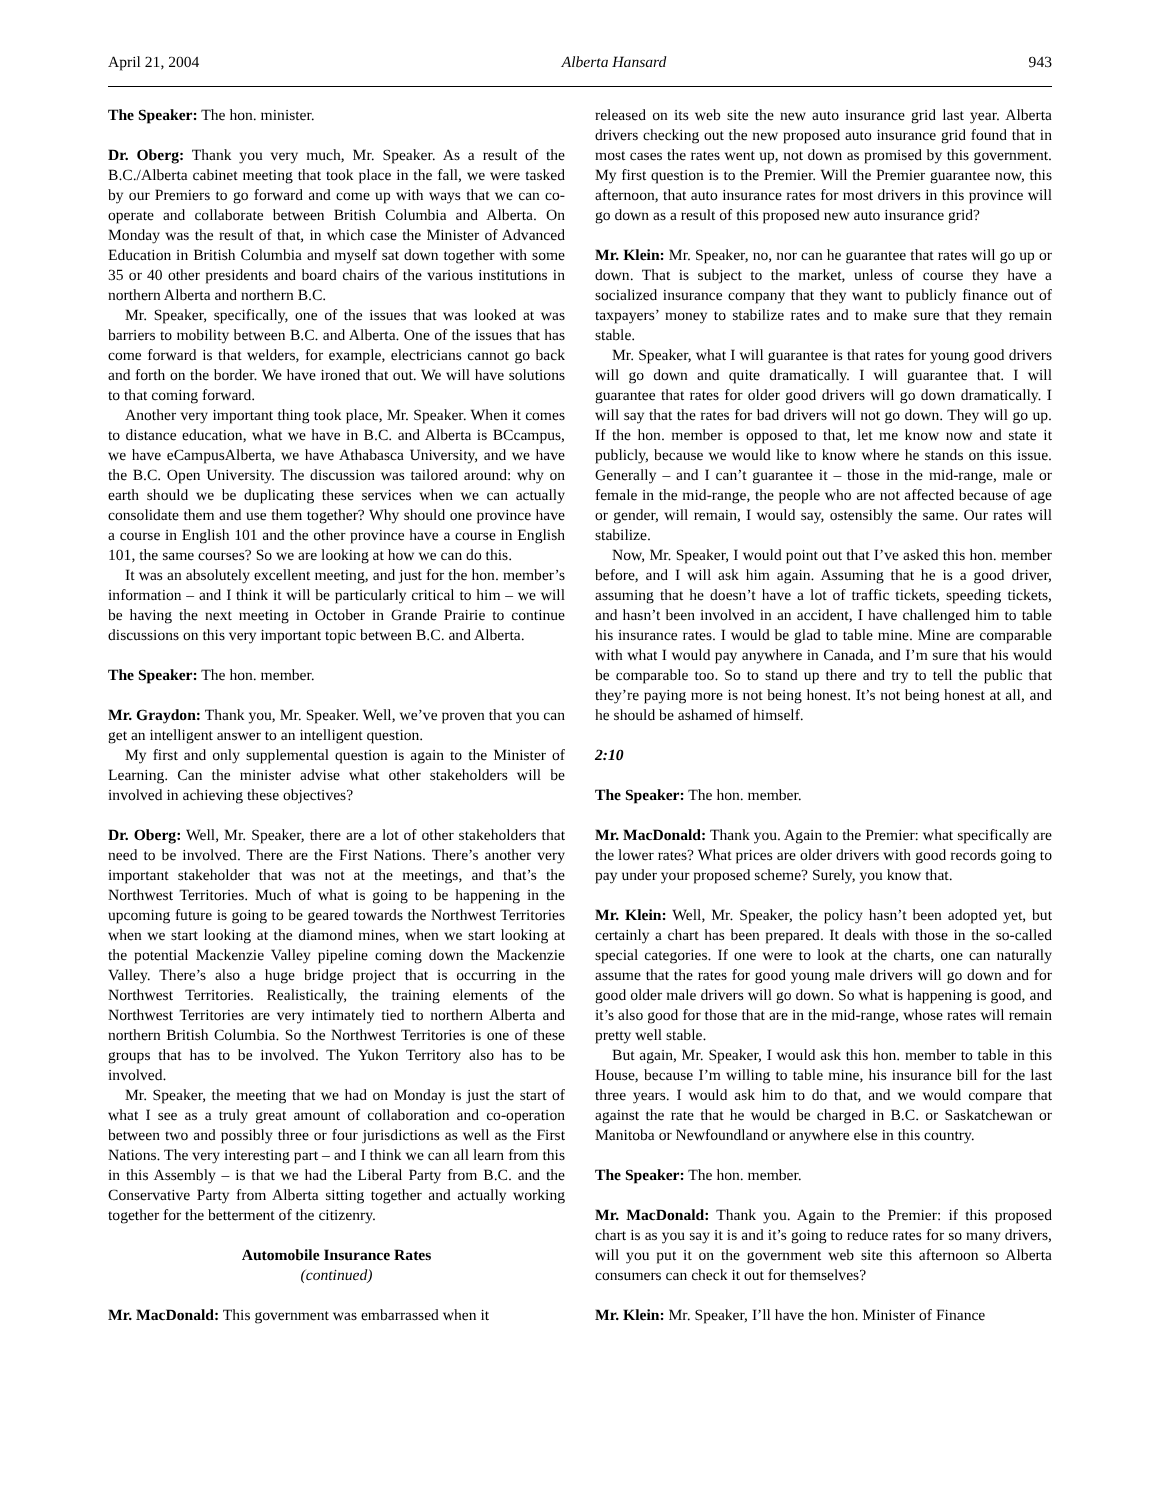April 21, 2004 Alberta Hansard 943
The Speaker: The hon. minister.
Dr. Oberg: Thank you very much, Mr. Speaker. As a result of the B.C./Alberta cabinet meeting that took place in the fall, we were tasked by our Premiers to go forward and come up with ways that we can co-operate and collaborate between British Columbia and Alberta. On Monday was the result of that, in which case the Minister of Advanced Education in British Columbia and myself sat down together with some 35 or 40 other presidents and board chairs of the various institutions in northern Alberta and northern B.C.
Mr. Speaker, specifically, one of the issues that was looked at was barriers to mobility between B.C. and Alberta. One of the issues that has come forward is that welders, for example, electricians cannot go back and forth on the border. We have ironed that out. We will have solutions to that coming forward.
Another very important thing took place, Mr. Speaker. When it comes to distance education, what we have in B.C. and Alberta is BCcampus, we have eCampusAlberta, we have Athabasca University, and we have the B.C. Open University. The discussion was tailored around: why on earth should we be duplicating these services when we can actually consolidate them and use them together? Why should one province have a course in English 101 and the other province have a course in English 101, the same courses? So we are looking at how we can do this.
It was an absolutely excellent meeting, and just for the hon. member’s information – and I think it will be particularly critical to him – we will be having the next meeting in October in Grande Prairie to continue discussions on this very important topic between B.C. and Alberta.
The Speaker: The hon. member.
Mr. Graydon: Thank you, Mr. Speaker. Well, we’ve proven that you can get an intelligent answer to an intelligent question.
My first and only supplemental question is again to the Minister of Learning. Can the minister advise what other stakeholders will be involved in achieving these objectives?
Dr. Oberg: Well, Mr. Speaker, there are a lot of other stakeholders that need to be involved. There are the First Nations. There’s another very important stakeholder that was not at the meetings, and that’s the Northwest Territories. Much of what is going to be happening in the upcoming future is going to be geared towards the Northwest Territories when we start looking at the diamond mines, when we start looking at the potential Mackenzie Valley pipeline coming down the Mackenzie Valley. There’s also a huge bridge project that is occurring in the Northwest Territories. Realistically, the training elements of the Northwest Territories are very intimately tied to northern Alberta and northern British Columbia. So the Northwest Territories is one of these groups that has to be involved. The Yukon Territory also has to be involved.
Mr. Speaker, the meeting that we had on Monday is just the start of what I see as a truly great amount of collaboration and co-operation between two and possibly three or four jurisdictions as well as the First Nations. The very interesting part – and I think we can all learn from this in this Assembly – is that we had the Liberal Party from B.C. and the Conservative Party from Alberta sitting together and actually working together for the betterment of the citizenry.
Automobile Insurance Rates
(continued)
Mr. MacDonald: This government was embarrassed when it
released on its web site the new auto insurance grid last year. Alberta drivers checking out the new proposed auto insurance grid found that in most cases the rates went up, not down as promised by this government. My first question is to the Premier. Will the Premier guarantee now, this afternoon, that auto insurance rates for most drivers in this province will go down as a result of this proposed new auto insurance grid?
Mr. Klein: Mr. Speaker, no, nor can he guarantee that rates will go up or down. That is subject to the market, unless of course they have a socialized insurance company that they want to publicly finance out of taxpayers’ money to stabilize rates and to make sure that they remain stable.
Mr. Speaker, what I will guarantee is that rates for young good drivers will go down and quite dramatically. I will guarantee that. I will guarantee that rates for older good drivers will go down dramatically. I will say that the rates for bad drivers will not go down. They will go up. If the hon. member is opposed to that, let me know now and state it publicly, because we would like to know where he stands on this issue. Generally – and I can’t guarantee it – those in the mid-range, male or female in the mid-range, the people who are not affected because of age or gender, will remain, I would say, ostensibly the same. Our rates will stabilize.
Now, Mr. Speaker, I would point out that I’ve asked this hon. member before, and I will ask him again. Assuming that he is a good driver, assuming that he doesn’t have a lot of traffic tickets, speeding tickets, and hasn’t been involved in an accident, I have challenged him to table his insurance rates. I would be glad to table mine. Mine are comparable with what I would pay anywhere in Canada, and I’m sure that his would be comparable too. So to stand up there and try to tell the public that they’re paying more is not being honest. It’s not being honest at all, and he should be ashamed of himself.
2:10
The Speaker: The hon. member.
Mr. MacDonald: Thank you. Again to the Premier: what specifically are the lower rates? What prices are older drivers with good records going to pay under your proposed scheme? Surely, you know that.
Mr. Klein: Well, Mr. Speaker, the policy hasn’t been adopted yet, but certainly a chart has been prepared. It deals with those in the so-called special categories. If one were to look at the charts, one can naturally assume that the rates for good young male drivers will go down and for good older male drivers will go down. So what is happening is good, and it’s also good for those that are in the mid-range, whose rates will remain pretty well stable.
But again, Mr. Speaker, I would ask this hon. member to table in this House, because I’m willing to table mine, his insurance bill for the last three years. I would ask him to do that, and we would compare that against the rate that he would be charged in B.C. or Saskatchewan or Manitoba or Newfoundland or anywhere else in this country.
The Speaker: The hon. member.
Mr. MacDonald: Thank you. Again to the Premier: if this proposed chart is as you say it is and it’s going to reduce rates for so many drivers, will you put it on the government web site this afternoon so Alberta consumers can check it out for themselves?
Mr. Klein: Mr. Speaker, I’ll have the hon. Minister of Finance